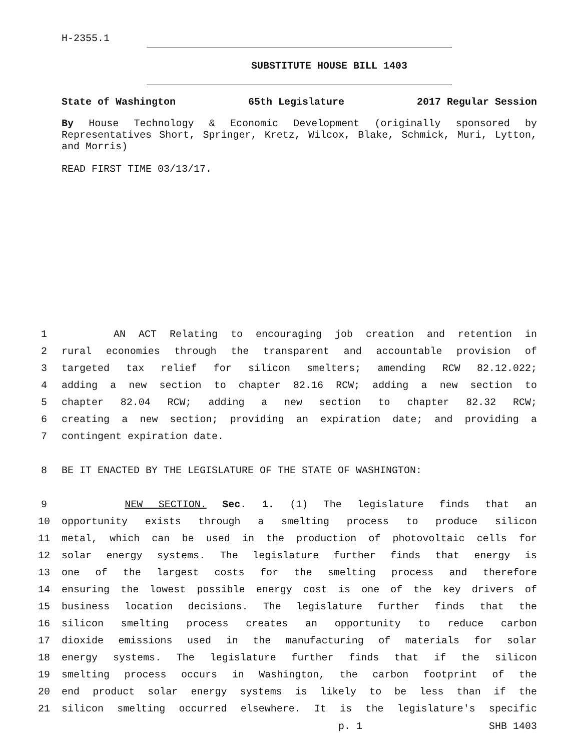H-2355.1
SUBSTITUTE HOUSE BILL 1403
State of Washington 65th Legislature 2017 Regular Session
By House Technology & Economic Development (originally sponsored by Representatives Short, Springer, Kretz, Wilcox, Blake, Schmick, Muri, Lytton, and Morris)
READ FIRST TIME 03/13/17.
1 AN ACT Relating to encouraging job creation and retention in
2 rural economies through the transparent and accountable provision of
3 targeted tax relief for silicon smelters; amending RCW 82.12.022;
4 adding a new section to chapter 82.16 RCW; adding a new section to
5 chapter 82.04 RCW; adding a new section to chapter 82.32 RCW;
6 creating a new section; providing an expiration date; and providing a
7 contingent expiration date.
8 BE IT ENACTED BY THE LEGISLATURE OF THE STATE OF WASHINGTON:
9 NEW SECTION. Sec. 1. (1) The legislature finds that an
10 opportunity exists through a smelting process to produce silicon
11 metal, which can be used in the production of photovoltaic cells for
12 solar energy systems. The legislature further finds that energy is
13 one of the largest costs for the smelting process and therefore
14 ensuring the lowest possible energy cost is one of the key drivers of
15 business location decisions. The legislature further finds that the
16 silicon smelting process creates an opportunity to reduce carbon
17 dioxide emissions used in the manufacturing of materials for solar
18 energy systems. The legislature further finds that if the silicon
19 smelting process occurs in Washington, the carbon footprint of the
20 end product solar energy systems is likely to be less than if the
21 silicon smelting occurred elsewhere. It is the legislature's specific
p. 1 SHB 1403